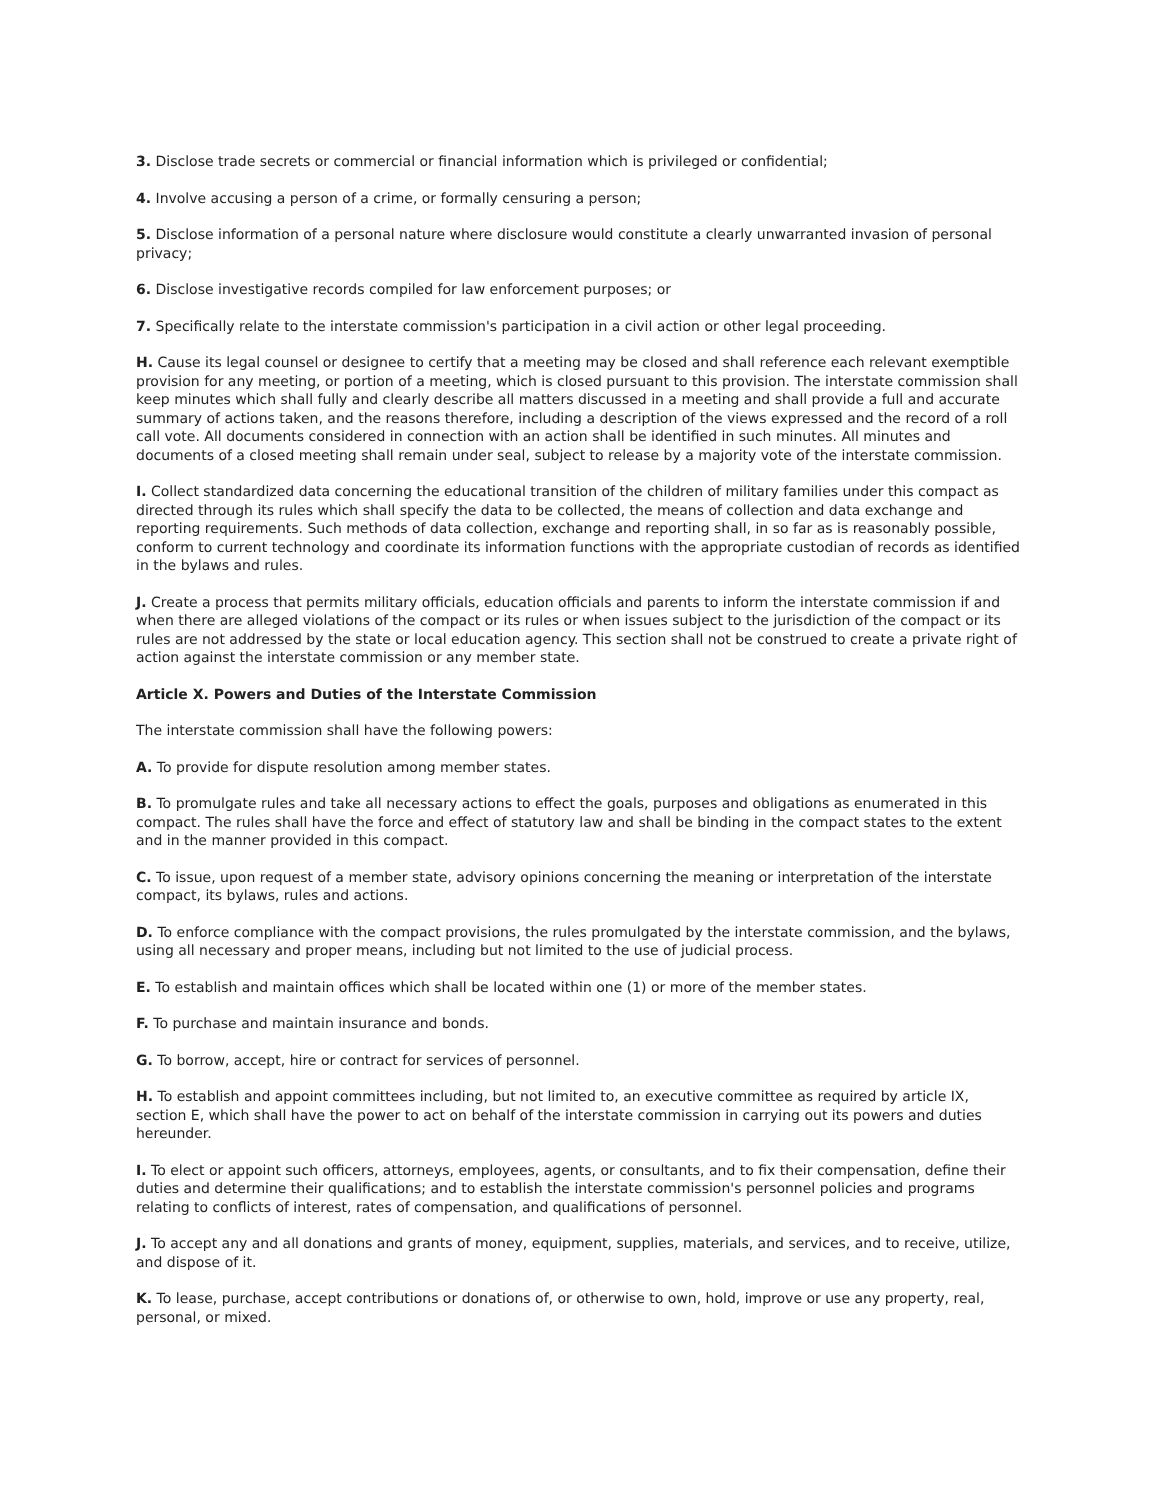3. Disclose trade secrets or commercial or financial information which is privileged or confidential;
4. Involve accusing a person of a crime, or formally censuring a person;
5. Disclose information of a personal nature where disclosure would constitute a clearly unwarranted invasion of personal privacy;
6. Disclose investigative records compiled for law enforcement purposes; or
7. Specifically relate to the interstate commission's participation in a civil action or other legal proceeding.
H. Cause its legal counsel or designee to certify that a meeting may be closed and shall reference each relevant exemptible provision for any meeting, or portion of a meeting, which is closed pursuant to this provision. The interstate commission shall keep minutes which shall fully and clearly describe all matters discussed in a meeting and shall provide a full and accurate summary of actions taken, and the reasons therefore, including a description of the views expressed and the record of a roll call vote. All documents considered in connection with an action shall be identified in such minutes. All minutes and documents of a closed meeting shall remain under seal, subject to release by a majority vote of the interstate commission.
I. Collect standardized data concerning the educational transition of the children of military families under this compact as directed through its rules which shall specify the data to be collected, the means of collection and data exchange and reporting requirements. Such methods of data collection, exchange and reporting shall, in so far as is reasonably possible, conform to current technology and coordinate its information functions with the appropriate custodian of records as identified in the bylaws and rules.
J. Create a process that permits military officials, education officials and parents to inform the interstate commission if and when there are alleged violations of the compact or its rules or when issues subject to the jurisdiction of the compact or its rules are not addressed by the state or local education agency. This section shall not be construed to create a private right of action against the interstate commission or any member state.
Article X. Powers and Duties of the Interstate Commission
The interstate commission shall have the following powers:
A. To provide for dispute resolution among member states.
B. To promulgate rules and take all necessary actions to effect the goals, purposes and obligations as enumerated in this compact. The rules shall have the force and effect of statutory law and shall be binding in the compact states to the extent and in the manner provided in this compact.
C. To issue, upon request of a member state, advisory opinions concerning the meaning or interpretation of the interstate compact, its bylaws, rules and actions.
D. To enforce compliance with the compact provisions, the rules promulgated by the interstate commission, and the bylaws, using all necessary and proper means, including but not limited to the use of judicial process.
E. To establish and maintain offices which shall be located within one (1) or more of the member states.
F. To purchase and maintain insurance and bonds.
G. To borrow, accept, hire or contract for services of personnel.
H. To establish and appoint committees including, but not limited to, an executive committee as required by article IX, section E, which shall have the power to act on behalf of the interstate commission in carrying out its powers and duties hereunder.
I. To elect or appoint such officers, attorneys, employees, agents, or consultants, and to fix their compensation, define their duties and determine their qualifications; and to establish the interstate commission's personnel policies and programs relating to conflicts of interest, rates of compensation, and qualifications of personnel.
J. To accept any and all donations and grants of money, equipment, supplies, materials, and services, and to receive, utilize, and dispose of it.
K. To lease, purchase, accept contributions or donations of, or otherwise to own, hold, improve or use any property, real, personal, or mixed.